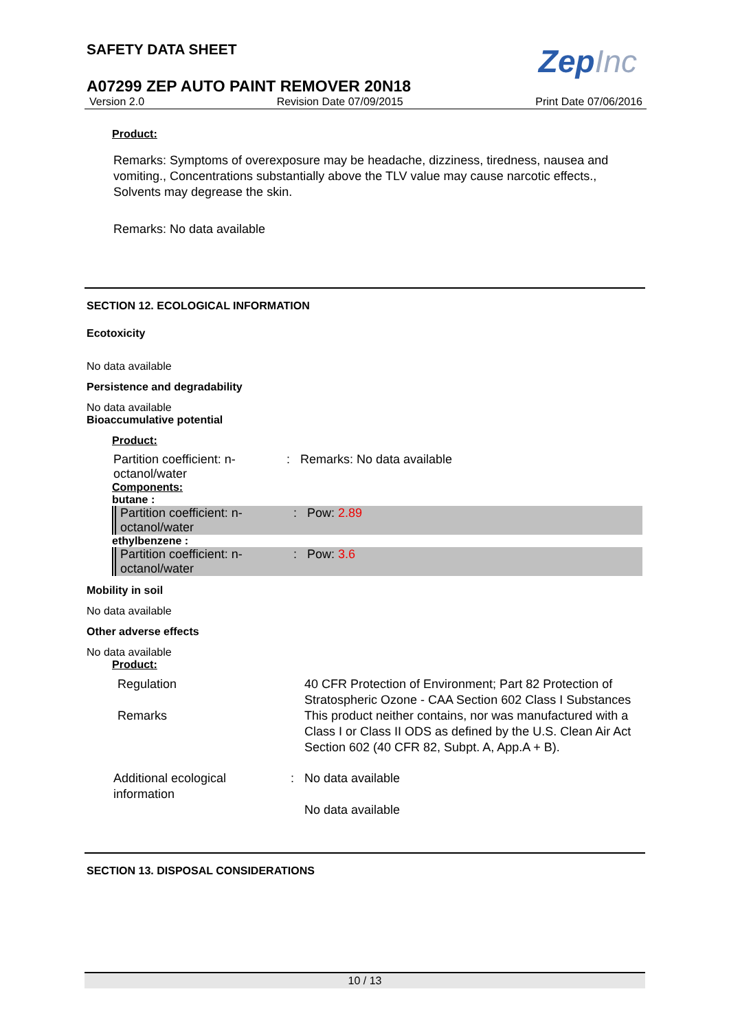ZepInc
SAFETY DATA SHEET
A07299 ZEP AUTO PAINT REMOVER 20N18
Version 2.0 Revision Date 07/09/2015 Print Date 07/06/2016
Product:
Remarks: Symptoms of overexposure may be headache, dizziness, tiredness, nausea and vomiting., Concentrations substantially above the TLV value may cause narcotic effects., Solvents may degrease the skin.
Remarks: No data available
SECTION 12. ECOLOGICAL INFORMATION
Ecotoxicity
No data available
Persistence and degradability
No data available
Bioaccumulative potential
Product:
| Partition coefficient: n-octanol/water | : | Remarks: No data available |
Components:
butane :
| Partition coefficient: n-octanol/water | : | Pow: 2.89 |
ethylbenzene :
| Partition coefficient: n-octanol/water | : | Pow: 3.6 |
Mobility in soil
No data available
Other adverse effects
No data available
Product:
| Regulation | | 40 CFR Protection of Environment; Part 82 Protection of Stratospheric Ozone - CAA Section 602 Class I Substances |
| Remarks | | This product neither contains, nor was manufactured with a Class I or Class II ODS as defined by the U.S. Clean Air Act Section 602 (40 CFR 82, Subpt. A, App.A + B). |
| Additional ecological information | : | No data available No data available |
SECTION 13. DISPOSAL CONSIDERATIONS
10 / 13